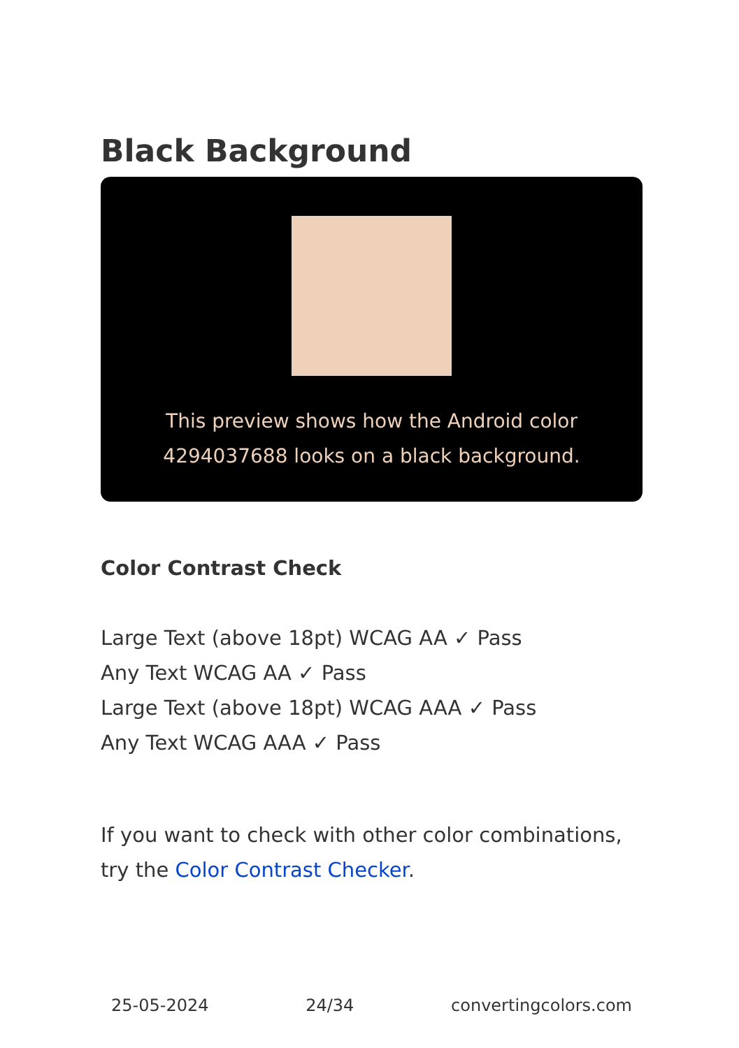Black Background
This preview shows how the Android color 4294037688 looks on a black background.
Color Contrast Check
Large Text (above 18pt) WCAG AA ✓ Pass
Any Text WCAG AA ✓ Pass
Large Text (above 18pt) WCAG AAA ✓ Pass
Any Text WCAG AAA ✓ Pass
If you want to check with other color combinations, try the Color Contrast Checker.
25-05-2024 24/34 convertingcolors.com